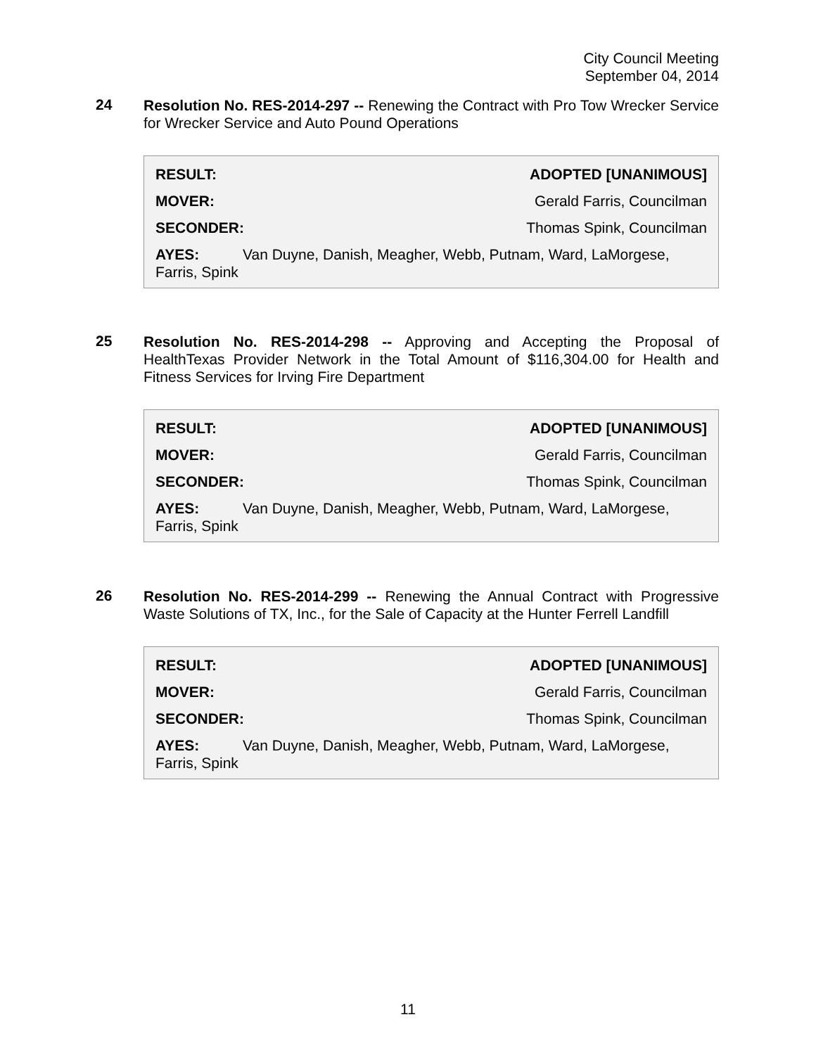City Council Meeting
September 04, 2014
24 Resolution No. RES-2014-297 -- Renewing the Contract with Pro Tow Wrecker Service for Wrecker Service and Auto Pound Operations
RESULT: ADOPTED [UNANIMOUS]
MOVER: Gerald Farris, Councilman
SECONDER: Thomas Spink, Councilman
AYES: Van Duyne, Danish, Meagher, Webb, Putnam, Ward, LaMorgese, Farris, Spink
25 Resolution No. RES-2014-298 -- Approving and Accepting the Proposal of HealthTexas Provider Network in the Total Amount of $116,304.00 for Health and Fitness Services for Irving Fire Department
RESULT: ADOPTED [UNANIMOUS]
MOVER: Gerald Farris, Councilman
SECONDER: Thomas Spink, Councilman
AYES: Van Duyne, Danish, Meagher, Webb, Putnam, Ward, LaMorgese, Farris, Spink
26 Resolution No. RES-2014-299 -- Renewing the Annual Contract with Progressive Waste Solutions of TX, Inc., for the Sale of Capacity at the Hunter Ferrell Landfill
RESULT: ADOPTED [UNANIMOUS]
MOVER: Gerald Farris, Councilman
SECONDER: Thomas Spink, Councilman
AYES: Van Duyne, Danish, Meagher, Webb, Putnam, Ward, LaMorgese, Farris, Spink
11